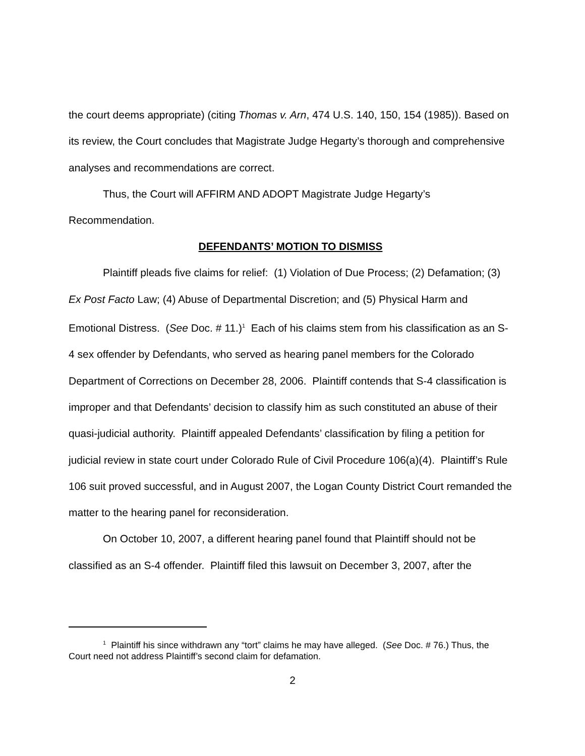the court deems appropriate) (citing Thomas v. Arn, 474 U.S. 140, 150, 154 (1985)). Based on its review, the Court concludes that Magistrate Judge Hegarty’s thorough and comprehensive analyses and recommendations are correct.
Thus, the Court will AFFIRM AND ADOPT Magistrate Judge Hegarty’s Recommendation.
DEFENDANTS’ MOTION TO DISMISS
Plaintiff pleads five claims for relief: (1) Violation of Due Process; (2) Defamation; (3) Ex Post Facto Law; (4) Abuse of Departmental Discretion; and (5) Physical Harm and Emotional Distress. (See Doc. # 11.)<sup>1</sup> Each of his claims stem from his classification as an S-4 sex offender by Defendants, who served as hearing panel members for the Colorado Department of Corrections on December 28, 2006. Plaintiff contends that S-4 classification is improper and that Defendants’ decision to classify him as such constituted an abuse of their quasi-judicial authority. Plaintiff appealed Defendants’ classification by filing a petition for judicial review in state court under Colorado Rule of Civil Procedure 106(a)(4). Plaintiff’s Rule 106 suit proved successful, and in August 2007, the Logan County District Court remanded the matter to the hearing panel for reconsideration.
On October 10, 2007, a different hearing panel found that Plaintiff should not be classified as an S-4 offender. Plaintiff filed this lawsuit on December 3, 2007, after the
<sup>1</sup> Plaintiff his since withdrawn any “tort” claims he may have alleged. (See Doc. # 76.) Thus, the Court need not address Plaintiff’s second claim for defamation.
2